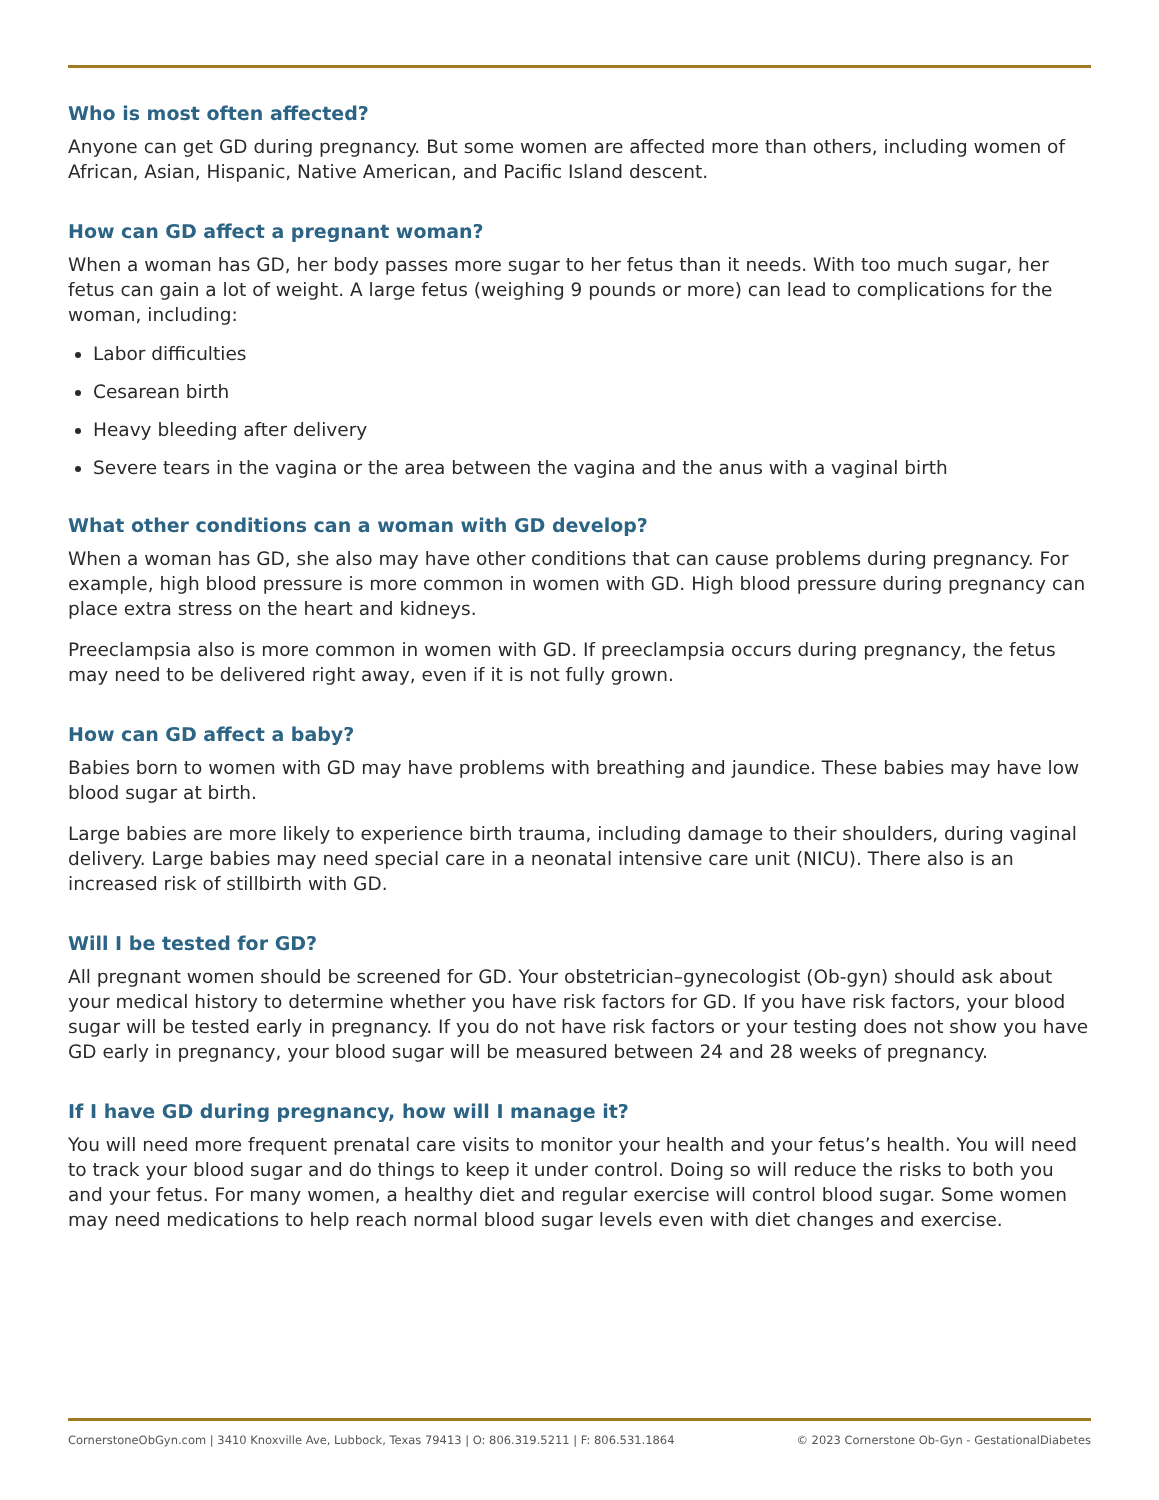Who is most often affected?
Anyone can get GD during pregnancy. But some women are affected more than others, including women of African, Asian, Hispanic, Native American, and Pacific Island descent.
How can GD affect a pregnant woman?
When a woman has GD, her body passes more sugar to her fetus than it needs. With too much sugar, her fetus can gain a lot of weight. A large fetus (weighing 9 pounds or more) can lead to complications for the woman, including:
Labor difficulties
Cesarean birth
Heavy bleeding after delivery
Severe tears in the vagina or the area between the vagina and the anus with a vaginal birth
What other conditions can a woman with GD develop?
When a woman has GD, she also may have other conditions that can cause problems during pregnancy. For example, high blood pressure is more common in women with GD. High blood pressure during pregnancy can place extra stress on the heart and kidneys.
Preeclampsia also is more common in women with GD. If preeclampsia occurs during pregnancy, the fetus may need to be delivered right away, even if it is not fully grown.
How can GD affect a baby?
Babies born to women with GD may have problems with breathing and jaundice. These babies may have low blood sugar at birth.
Large babies are more likely to experience birth trauma, including damage to their shoulders, during vaginal delivery. Large babies may need special care in a neonatal intensive care unit (NICU). There also is an increased risk of stillbirth with GD.
Will I be tested for GD?
All pregnant women should be screened for GD. Your obstetrician–gynecologist (Ob-gyn) should ask about your medical history to determine whether you have risk factors for GD. If you have risk factors, your blood sugar will be tested early in pregnancy. If you do not have risk factors or your testing does not show you have GD early in pregnancy, your blood sugar will be measured between 24 and 28 weeks of pregnancy.
If I have GD during pregnancy, how will I manage it?
You will need more frequent prenatal care visits to monitor your health and your fetus’s health. You will need to track your blood sugar and do things to keep it under control. Doing so will reduce the risks to both you and your fetus. For many women, a healthy diet and regular exercise will control blood sugar. Some women may need medications to help reach normal blood sugar levels even with diet changes and exercise.
CornerstoneObGyn.com | 3410 Knoxville Ave, Lubbock, Texas 79413 | O: 806.319.5211 | F: 806.531.1864 © 2023 Cornerstone Ob-Gyn - GestationalDiabetes